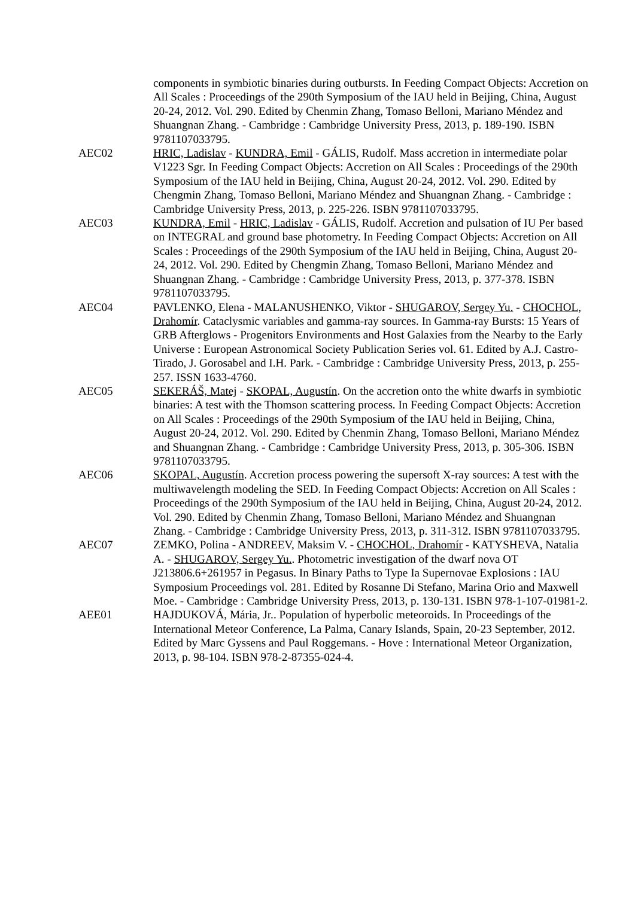components in symbiotic binaries during outbursts. In Feeding Compact Objects: Accretion on All Scales : Proceedings of the 290th Symposium of the IAU held in Beijing, China, August 20-24, 2012. Vol. 290. Edited by Chenmin Zhang, Tomaso Belloni, Mariano Méndez and Shuangnan Zhang. - Cambridge : Cambridge University Press, 2013, p. 189-190. ISBN 9781107033795.
AEC02 HRIC, Ladislav - KUNDRA, Emil - GÁLIS, Rudolf. Mass accretion in intermediate polar V1223 Sgr. In Feeding Compact Objects: Accretion on All Scales : Proceedings of the 290th Symposium of the IAU held in Beijing, China, August 20-24, 2012. Vol. 290. Edited by Chengmin Zhang, Tomaso Belloni, Mariano Méndez and Shuangnan Zhang. - Cambridge : Cambridge University Press, 2013, p. 225-226. ISBN 9781107033795.
AEC03 KUNDRA, Emil - HRIC, Ladislav - GÁLIS, Rudolf. Accretion and pulsation of IU Per based on INTEGRAL and ground base photometry. In Feeding Compact Objects: Accretion on All Scales : Proceedings of the 290th Symposium of the IAU held in Beijing, China, August 20-24, 2012. Vol. 290. Edited by Chengmin Zhang, Tomaso Belloni, Mariano Méndez and Shuangnan Zhang. - Cambridge : Cambridge University Press, 2013, p. 377-378. ISBN 9781107033795.
AEC04 PAVLENKO, Elena - MALANUSHENKO, Viktor - SHUGAROV, Sergey Yu. - CHOCHOL, Drahomír. Cataclysmic variables and gamma-ray sources. In Gamma-ray Bursts: 15 Years of GRB Afterglows - Progenitors Environments and Host Galaxies from the Nearby to the Early Universe : European Astronomical Society Publication Series vol. 61. Edited by A.J. Castro-Tirado, J. Gorosabel and I.H. Park. - Cambridge : Cambridge University Press, 2013, p. 255-257. ISSN 1633-4760.
AEC05 SEKERÁŠ, Matej - SKOPAL, Augustín. On the accretion onto the white dwarfs in symbiotic binaries: A test with the Thomson scattering process. In Feeding Compact Objects: Accretion on All Scales : Proceedings of the 290th Symposium of the IAU held in Beijing, China, August 20-24, 2012. Vol. 290. Edited by Chenmin Zhang, Tomaso Belloni, Mariano Méndez and Shuangnan Zhang. - Cambridge : Cambridge University Press, 2013, p. 305-306. ISBN 9781107033795.
AEC06 SKOPAL, Augustín. Accretion process powering the supersoft X-ray sources: A test with the multiwavelength modeling the SED. In Feeding Compact Objects: Accretion on All Scales : Proceedings of the 290th Symposium of the IAU held in Beijing, China, August 20-24, 2012. Vol. 290. Edited by Chenmin Zhang, Tomaso Belloni, Mariano Méndez and Shuangnan Zhang. - Cambridge : Cambridge University Press, 2013, p. 311-312. ISBN 9781107033795.
AEC07 ZEMKO, Polina - ANDREEV, Maksim V. - CHOCHOL, Drahomír - KATYSHEVA, Natalia A. - SHUGAROV, Sergey Yu.. Photometric investigation of the dwarf nova OT J213806.6+261957 in Pegasus. In Binary Paths to Type Ia Supernovae Explosions : IAU Symposium Proceedings vol. 281. Edited by Rosanne Di Stefano, Marina Orio and Maxwell Moe. - Cambridge : Cambridge University Press, 2013, p. 130-131. ISBN 978-1-107-01981-2.
AEE01 HAJDUKOVÁ, Mária, Jr.. Population of hyperbolic meteoroids. In Proceedings of the International Meteor Conference, La Palma, Canary Islands, Spain, 20-23 September, 2012. Edited by Marc Gyssens and Paul Roggemans. - Hove : International Meteor Organization, 2013, p. 98-104. ISBN 978-2-87355-024-4.